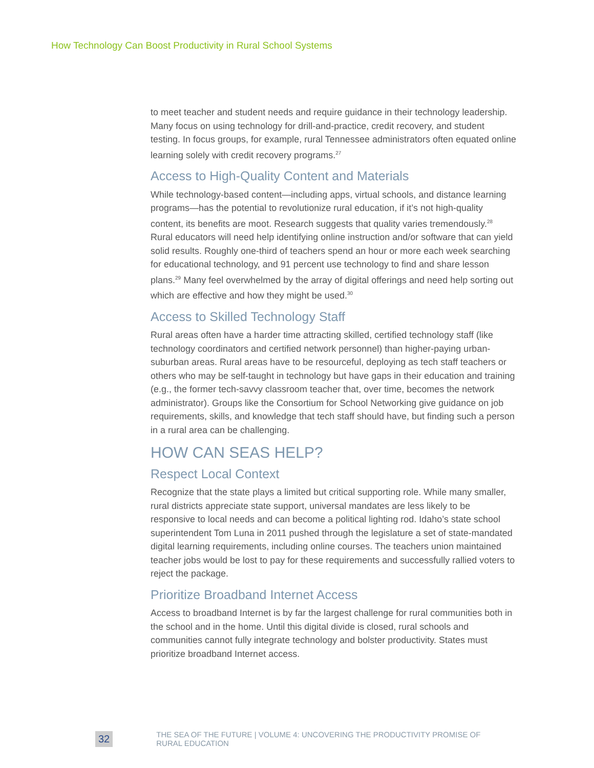How Technology Can Boost Productivity in Rural School Systems
to meet teacher and student needs and require guidance in their technology leadership. Many focus on using technology for drill-and-practice, credit recovery, and student testing. In focus groups, for example, rural Tennessee administrators often equated online learning solely with credit recovery programs.<sup>27</sup>
Access to High-Quality Content and Materials
While technology-based content—including apps, virtual schools, and distance learning programs—has the potential to revolutionize rural education, if it’s not high-quality content, its benefits are moot. Research suggests that quality varies tremendously.<sup>28</sup> Rural educators will need help identifying online instruction and/or software that can yield solid results. Roughly one-third of teachers spend an hour or more each week searching for educational technology, and 91 percent use technology to find and share lesson plans.<sup>29</sup> Many feel overwhelmed by the array of digital offerings and need help sorting out which are effective and how they might be used.<sup>30</sup>
Access to Skilled Technology Staff
Rural areas often have a harder time attracting skilled, certified technology staff (like technology coordinators and certified network personnel) than higher-paying urban-suburban areas. Rural areas have to be resourceful, deploying as tech staff teachers or others who may be self-taught in technology but have gaps in their education and training (e.g., the former tech-savvy classroom teacher that, over time, becomes the network administrator). Groups like the Consortium for School Networking give guidance on job requirements, skills, and knowledge that tech staff should have, but finding such a person in a rural area can be challenging.
HOW CAN SEAS HELP?
Respect Local Context
Recognize that the state plays a limited but critical supporting role. While many smaller, rural districts appreciate state support, universal mandates are less likely to be responsive to local needs and can become a political lighting rod. Idaho’s state school superintendent Tom Luna in 2011 pushed through the legislature a set of state-mandated digital learning requirements, including online courses. The teachers union maintained teacher jobs would be lost to pay for these requirements and successfully rallied voters to reject the package.
Prioritize Broadband Internet Access
Access to broadband Internet is by far the largest challenge for rural communities both in the school and in the home. Until this digital divide is closed, rural schools and communities cannot fully integrate technology and bolster productivity. States must prioritize broadband Internet access.
32 THE SEA OF THE FUTURE | VOLUME 4: UNCOVERING THE PRODUCTIVITY PROMISE OF RURAL EDUCATION